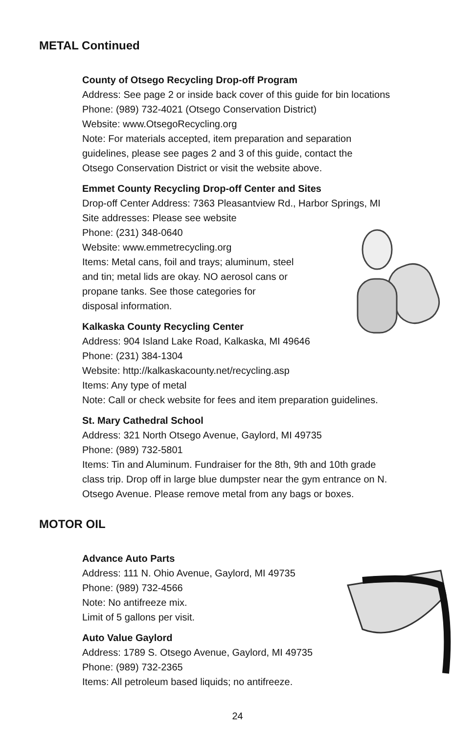METAL Continued
County of Otsego Recycling Drop-off Program
Address: See page 2 or inside back cover of this guide for bin locations
Phone: (989) 732-4021 (Otsego Conservation District)
Website: www.OtsegoRecycling.org
Note: For materials accepted, item preparation and separation
guidelines, please see pages 2 and 3 of this guide, contact the
Otsego Conservation District or visit the website above.
Emmet County Recycling Drop-off Center and Sites
Drop-off Center Address: 7363 Pleasantview Rd., Harbor Springs, MI
Site addresses: Please see website
Phone: (231) 348-0640
Website: www.emmetrecycling.org
Items: Metal cans, foil and trays; aluminum, steel
and tin; metal lids are okay. NO aerosol cans or
propane tanks. See those categories for
disposal information.
Kalkaska County Recycling Center
Address: 904 Island Lake Road, Kalkaska, MI 49646
Phone: (231) 384-1304
Website: http://kalkaskacounty.net/recycling.asp
Items: Any type of metal
Note: Call or check website for fees and item preparation guidelines.
St. Mary Cathedral School
Address: 321 North Otsego Avenue, Gaylord, MI 49735
Phone: (989) 732-5801
Items: Tin and Aluminum. Fundraiser for the 8th, 9th and 10th grade
class trip. Drop off in large blue dumpster near the gym entrance on N.
Otsego Avenue. Please remove metal from any bags or boxes.
MOTOR OIL
Advance Auto Parts
Address: 111 N. Ohio Avenue, Gaylord, MI 49735
Phone: (989) 732-4566
Note: No antifreeze mix.
Limit of 5 gallons per visit.
Auto Value Gaylord
Address: 1789 S. Otsego Avenue, Gaylord, MI 49735
Phone: (989) 732-2365
Items: All petroleum based liquids; no antifreeze.
24